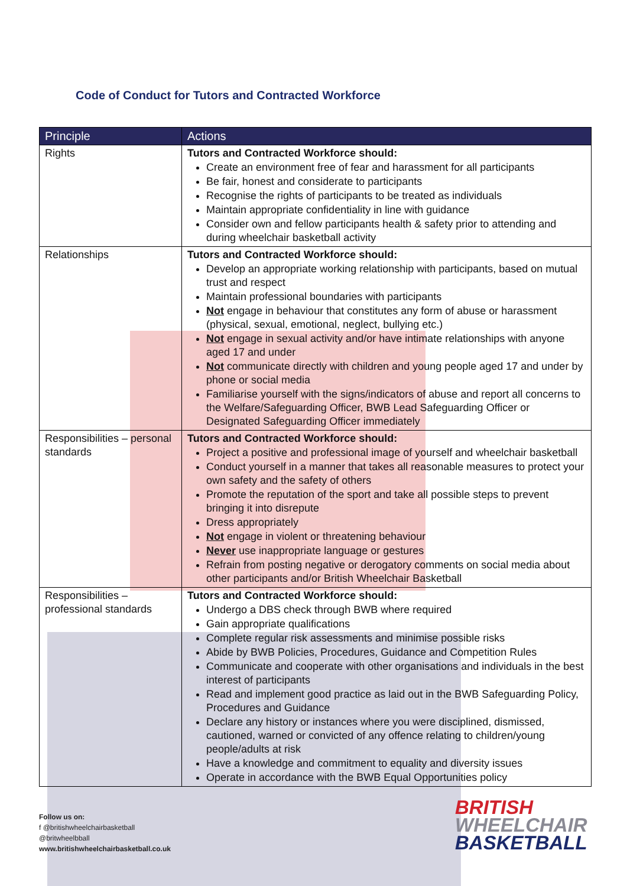Code of Conduct for Tutors and Contracted Workforce
| Principle | Actions |
| --- | --- |
| Rights | Tutors and Contracted Workforce should: Create an environment free of fear and harassment for all participants Be fair, honest and considerate to participants Recognise the rights of participants to be treated as individuals Maintain appropriate confidentiality in line with guidance Consider own and fellow participants health & safety prior to attending and during wheelchair basketball activity |
| Relationships | Tutors and Contracted Workforce should: Develop an appropriate working relationship with participants, based on mutual trust and respect Maintain professional boundaries with participants Not engage in behaviour that constitutes any form of abuse or harassment (physical, sexual, emotional, neglect, bullying etc.) Not engage in sexual activity and/or have intimate relationships with anyone aged 17 and under Not communicate directly with children and young people aged 17 and under by phone or social media Familiarise yourself with the signs/indicators of abuse and report all concerns to the Welfare/Safeguarding Officer, BWB Lead Safeguarding Officer or Designated Safeguarding Officer immediately |
| Responsibilities – personal standards | Tutors and Contracted Workforce should: Project a positive and professional image of yourself and wheelchair basketball Conduct yourself in a manner that takes all reasonable measures to protect your own safety and the safety of others Promote the reputation of the sport and take all possible steps to prevent bringing it into disrepute Dress appropriately Not engage in violent or threatening behaviour Never use inappropriate language or gestures Refrain from posting negative or derogatory comments on social media about other participants and/or British Wheelchair Basketball |
| Responsibilities – professional standards | Tutors and Contracted Workforce should: Undergo a DBS check through BWB where required Gain appropriate qualifications Complete regular risk assessments and minimise possible risks Abide by BWB Policies, Procedures, Guidance and Competition Rules Communicate and cooperate with other organisations and individuals in the best interest of participants Read and implement good practice as laid out in the BWB Safeguarding Policy, Procedures and Guidance Declare any history or instances where you were disciplined, dismissed, cautioned, warned or convicted of any offence relating to children/young people/adults at risk Have a knowledge and commitment to equality and diversity issues Operate in accordance with the BWB Equal Opportunities policy |
Follow us on:
f @britishwheelchairbasketball
@britwheelbball
www.britishwheelchairbasketball.co.uk
BRITISH
WHEELCHAIR
BASKETBALL